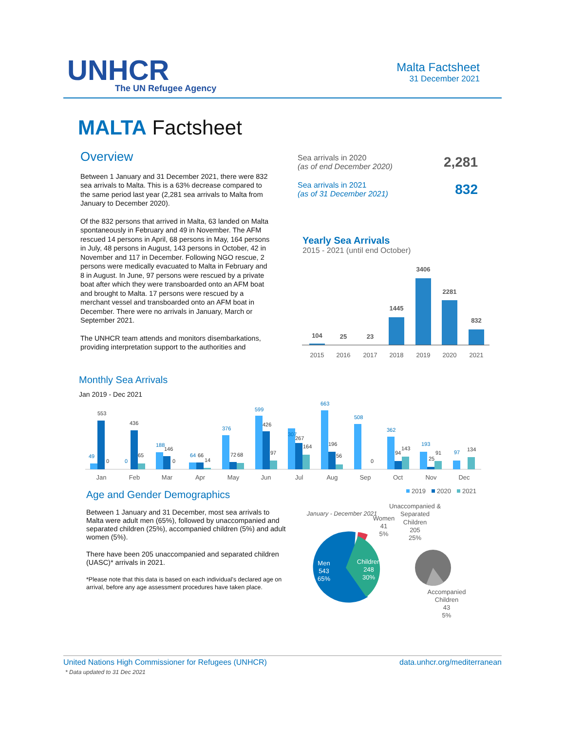UNHCR
The UN Refugee Agency
Malta Factsheet
31 December 2021
MALTA Factsheet
Overview
Between 1 January and 31 December 2021, there were 832 sea arrivals to Malta. This is a 63% decrease compared to the same period last year (2,281 sea arrivals to Malta from January to December 2020).
Of the 832 persons that arrived in Malta, 63 landed on Malta spontaneously in February and 49 in November. The AFM rescued 14 persons in April, 68 persons in May, 164 persons in July, 48 persons in August, 143 persons in October, 42 in November and 117 in December. Following NGO rescue, 2 persons were medically evacuated to Malta in February and 8 in August. In June, 97 persons were rescued by a private boat after which they were transboarded onto an AFM boat and brought to Malta. 17 persons were rescued by a merchant vessel and transboarded onto an AFM boat in December. There were no arrivals in January, March or September 2021.
The UNHCR team attends and monitors disembarkations, providing interpretation support to the authorities and
Sea arrivals in 2020
(as of end December 2020)
2,281
Sea arrivals in 2021
(as of 31 December 2021)
832
Yearly Sea Arrivals
2015 - 2021 (until end October)
104
25
23
1445
3406
2281
832
2015
2016
2017
2018
2019
2020
2021
Monthly Sea Arrivals
Jan 2019 - Dec 2021
49
553
0
0
436
65
188
146
0
64
66
14
376
72
68
599
426
97
307
267
164
663
196
56
508
0
362
94
143
193
25
91
97
134
Jan
Feb
Mar
Apr
May
Jun
Jul
Aug
Sep
Oct
Nov
Dec
2019
2020
2021
Age and Gender Demographics
Between 1 January and 31 December, most sea arrivals to Malta were adult men (65%), followed by unaccompanied and separated children (25%), accompanied children (5%) and adult women (5%).
There have been 205 unaccompanied and separated children (UASC)* arrivals in 2021.
*Please note that this data is based on each individual's declared age on arrival, before any age assessment procedures have taken place.
January - December 2021
Men
543
65%
Children
248
30%
Women
41
5%
Unaccompanied &
Separated
Children
205
25%
Accompanied
Children
43
5%
United Nations High Commissioner for Refugees (UNHCR) data.unhcr.org/mediterranean
* Data updated to 31 Dec 2021